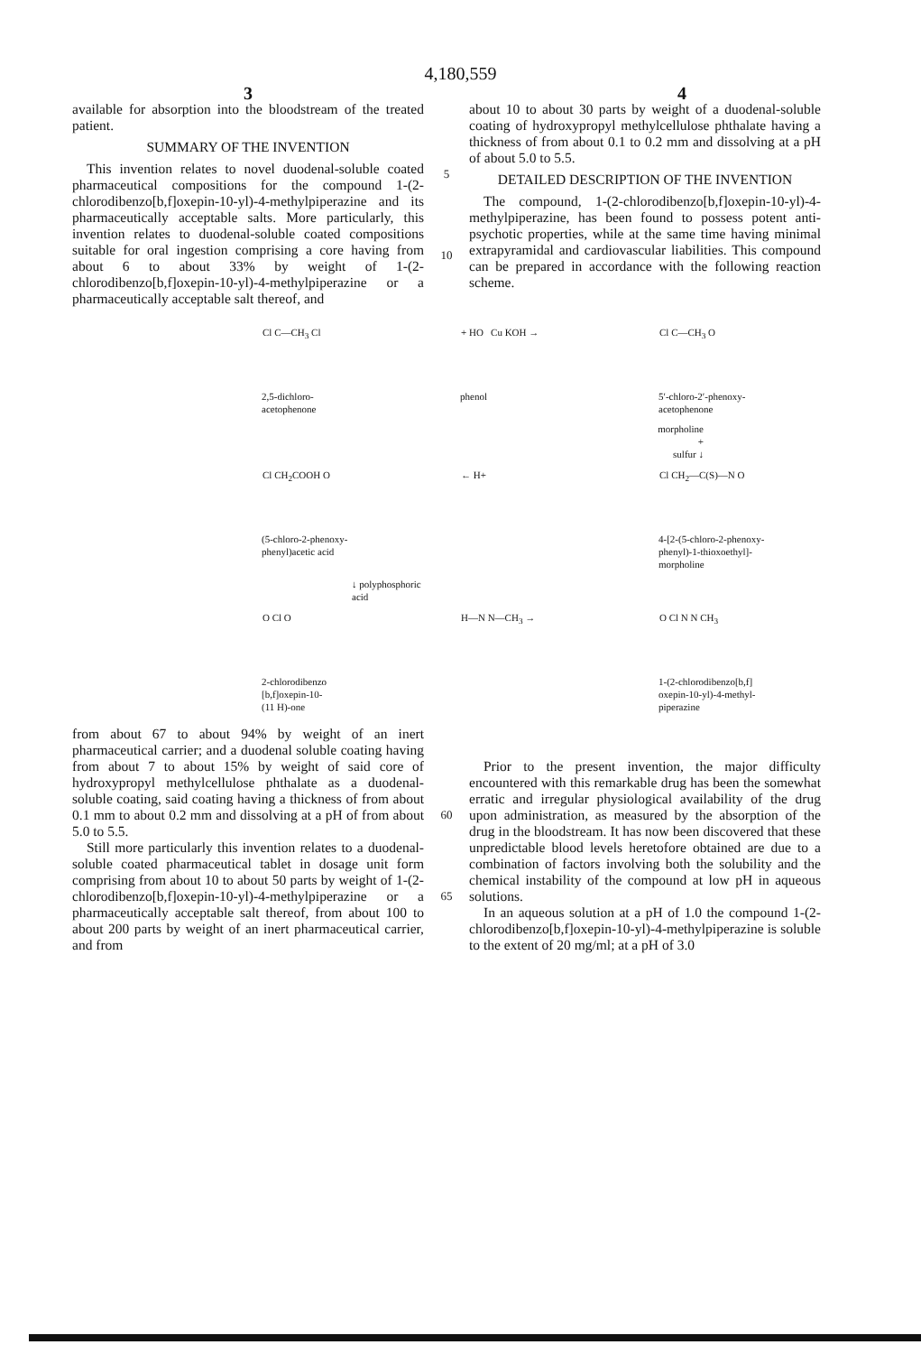4,180,559
3 4
available for absorption into the bloodstream of the treated patient.
SUMMARY OF THE INVENTION
This invention relates to novel duodenal-soluble coated pharmaceutical compositions for the compound 1-(2-chlorodibenzo[b,f]oxepin-10-yl)-4-methylpiperazine and its pharmaceutically acceptable salts. More particularly, this invention relates to duodenal-soluble coated compositions suitable for oral ingestion comprising a core having from about 6 to about 33% by weight of 1-(2-chlorodibenzo[b,f]oxepin-10-yl)-4-methylpiperazine or a pharmaceutically acceptable salt thereof, and
5
10
about 10 to about 30 parts by weight of a duodenal-soluble coating of hydroxypropyl methylcellulose phthalate having a thickness of from about 0.1 to 0.2 mm and dissolving at a pH of about 5.0 to 5.5.
DETAILED DESCRIPTION OF THE INVENTION
The compound, 1-(2-chlorodibenzo[b,f]oxepin-10-yl)-4-methylpiperazine, has been found to possess potent anti-psychotic properties, while at the same time having minimal extrapyramidal and cardiovascular liabilities. This compound can be prepared in accordance with the following reaction scheme.
Cl C—CH<sub>3</sub> Cl
2,5-dichloro-
acetophenone
+ HO Cu KOH →
phenol
Cl C—CH<sub>3</sub> O
5′-chloro-2′-phenoxy-
acetophenone
morpholine
+
sulfur ↓
Cl CH<sub>2</sub>COOH O
(5-chloro-2-phenoxy-
phenyl)acetic acid
← H+ Cl CH<sub>2</sub>—C(S)—N O
4-[2-(5-chloro-2-phenoxy-
phenyl)-1-thioxoethyl]-
morpholine
↓ polyphosphoric
acid
O Cl O
2-chlorodibenzo
[b,f]oxepin-10-
(11 H)-one
H—N N—CH<sub>3</sub> → O Cl N N CH<sub>3</sub>
1-(2-chlorodibenzo[b,f]
oxepin-10-yl)-4-methyl-
piperazine
from about 67 to about 94% by weight of an inert pharmaceutical carrier; and a duodenal soluble coating having from about 7 to about 15% by weight of said core of hydroxypropyl methylcellulose phthalate as a duodenal-soluble coating, said coating having a thickness of from about 0.1 mm to about 0.2 mm and dissolving at a pH of from about 5.0 to 5.5.
Still more particularly this invention relates to a duodenal-soluble coated pharmaceutical tablet in dosage unit form comprising from about 10 to about 50 parts by weight of 1-(2-chlorodibenzo[b,f]oxepin-10-yl)-4-methylpiperazine or a pharmaceutically acceptable salt thereof, from about 100 to about 200 parts by weight of an inert pharmaceutical carrier, and from
60
65
Prior to the present invention, the major difficulty encountered with this remarkable drug has been the somewhat erratic and irregular physiological availability of the drug upon administration, as measured by the absorption of the drug in the bloodstream. It has now been discovered that these unpredictable blood levels heretofore obtained are due to a combination of factors involving both the solubility and the chemical instability of the compound at low pH in aqueous solutions.
In an aqueous solution at a pH of 1.0 the compound 1-(2-chlorodibenzo[b,f]oxepin-10-yl)-4-methylpiperazine is soluble to the extent of 20 mg/ml; at a pH of 3.0